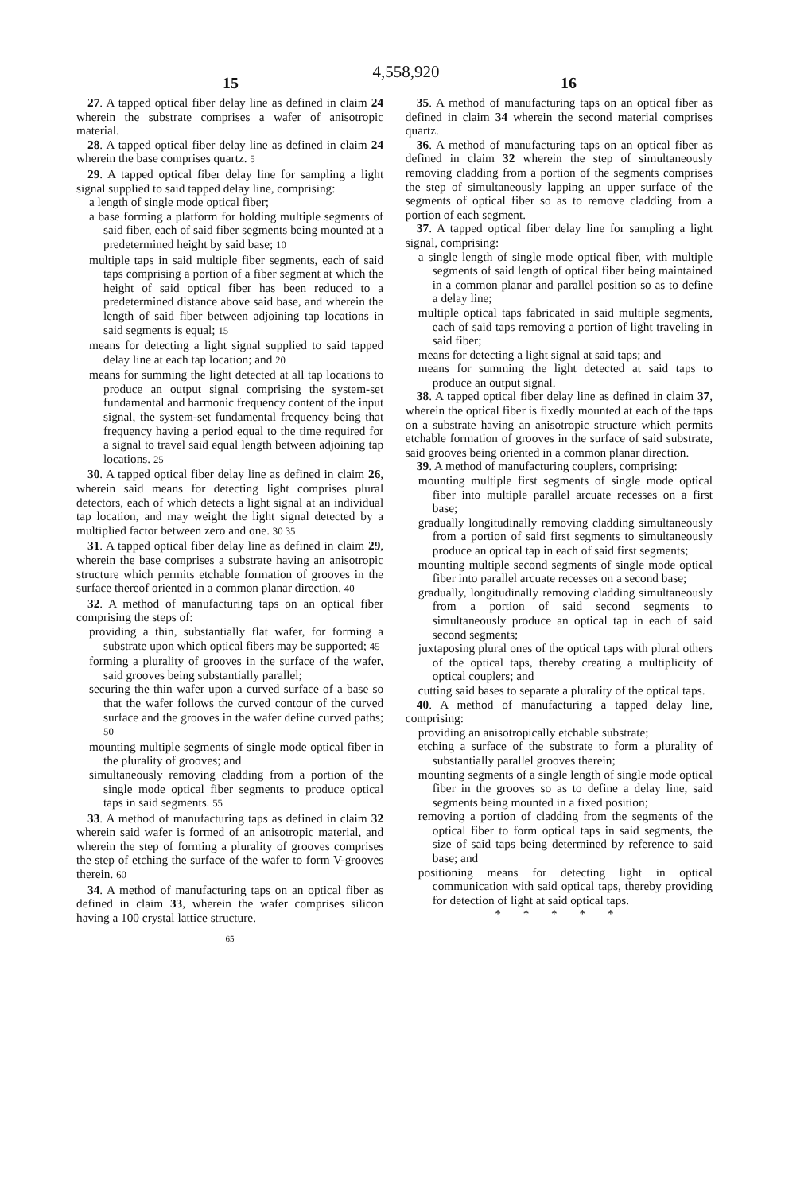4,558,920
15 16
27. A tapped optical fiber delay line as defined in claim 24 wherein the substrate comprises a wafer of anisotropic material.
28. A tapped optical fiber delay line as defined in claim 24 wherein the base comprises quartz. 5
29. A tapped optical fiber delay line for sampling a light signal supplied to said tapped delay line, comprising:
a length of single mode optical fiber;
a base forming a platform for holding multiple segments of said fiber, each of said fiber segments being mounted at a predetermined height by said base; 10
multiple taps in said multiple fiber segments, each of said taps comprising a portion of a fiber segment at which the height of said optical fiber has been reduced to a predetermined distance above said base, and wherein the length of said fiber between adjoining tap locations in said segments is equal; 15
means for detecting a light signal supplied to said tapped delay line at each tap location; and 20
means for summing the light detected at all tap locations to produce an output signal comprising the system-set fundamental and harmonic frequency content of the input signal, the system-set fundamental frequency being that frequency having a period equal to the time required for a signal to travel said equal length between adjoining tap locations. 25
30. A tapped optical fiber delay line as defined in claim 26, wherein said means for detecting light comprises plural detectors, each of which detects a light signal at an individual tap location, and may weight the light signal detected by a multiplied factor between zero and one. 30 35
31. A tapped optical fiber delay line as defined in claim 29, wherein the base comprises a substrate having an anisotropic structure which permits etchable formation of grooves in the surface thereof oriented in a common planar direction. 40
32. A method of manufacturing taps on an optical fiber comprising the steps of:
providing a thin, substantially flat wafer, for forming a substrate upon which optical fibers may be supported; 45
forming a plurality of grooves in the surface of the wafer, said grooves being substantially parallel;
securing the thin wafer upon a curved surface of a base so that the wafer follows the curved contour of the curved surface and the grooves in the wafer define curved paths; 50
mounting multiple segments of single mode optical fiber in the plurality of grooves; and
simultaneously removing cladding from a portion of the single mode optical fiber segments to produce optical taps in said segments. 55
33. A method of manufacturing taps as defined in claim 32 wherein said wafer is formed of an anisotropic material, and wherein the step of forming a plurality of grooves comprises the step of etching the surface of the wafer to form V-grooves therein. 60
34. A method of manufacturing taps on an optical fiber as defined in claim 33, wherein the wafer comprises silicon having a 100 crystal lattice structure.
65
35. A method of manufacturing taps on an optical fiber as defined in claim 34 wherein the second material comprises quartz.
36. A method of manufacturing taps on an optical fiber as defined in claim 32 wherein the step of simultaneously removing cladding from a portion of the segments comprises the step of simultaneously lapping an upper surface of the segments of optical fiber so as to remove cladding from a portion of each segment.
37. A tapped optical fiber delay line for sampling a light signal, comprising:
a single length of single mode optical fiber, with multiple segments of said length of optical fiber being maintained in a common planar and parallel position so as to define a delay line;
multiple optical taps fabricated in said multiple segments, each of said taps removing a portion of light traveling in said fiber;
means for detecting a light signal at said taps; and
means for summing the light detected at said taps to produce an output signal.
38. A tapped optical fiber delay line as defined in claim 37, wherein the optical fiber is fixedly mounted at each of the taps on a substrate having an anisotropic structure which permits etchable formation of grooves in the surface of said substrate, said grooves being oriented in a common planar direction.
39. A method of manufacturing couplers, comprising:
mounting multiple first segments of single mode optical fiber into multiple parallel arcuate recesses on a first base;
gradually longitudinally removing cladding simultaneously from a portion of said first segments to simultaneously produce an optical tap in each of said first segments;
mounting multiple second segments of single mode optical fiber into parallel arcuate recesses on a second base;
gradually, longitudinally removing cladding simultaneously from a portion of said second segments to simultaneously produce an optical tap in each of said second segments;
juxtaposing plural ones of the optical taps with plural others of the optical taps, thereby creating a multiplicity of optical couplers; and
cutting said bases to separate a plurality of the optical taps.
40. A method of manufacturing a tapped delay line, comprising:
providing an anisotropically etchable substrate;
etching a surface of the substrate to form a plurality of substantially parallel grooves therein;
mounting segments of a single length of single mode optical fiber in the grooves so as to define a delay line, said segments being mounted in a fixed position;
removing a portion of cladding from the segments of the optical fiber to form optical taps in said segments, the size of said taps being determined by reference to said base; and
positioning means for detecting light in optical communication with said optical taps, thereby providing for detection of light at said optical taps.
* * * * *